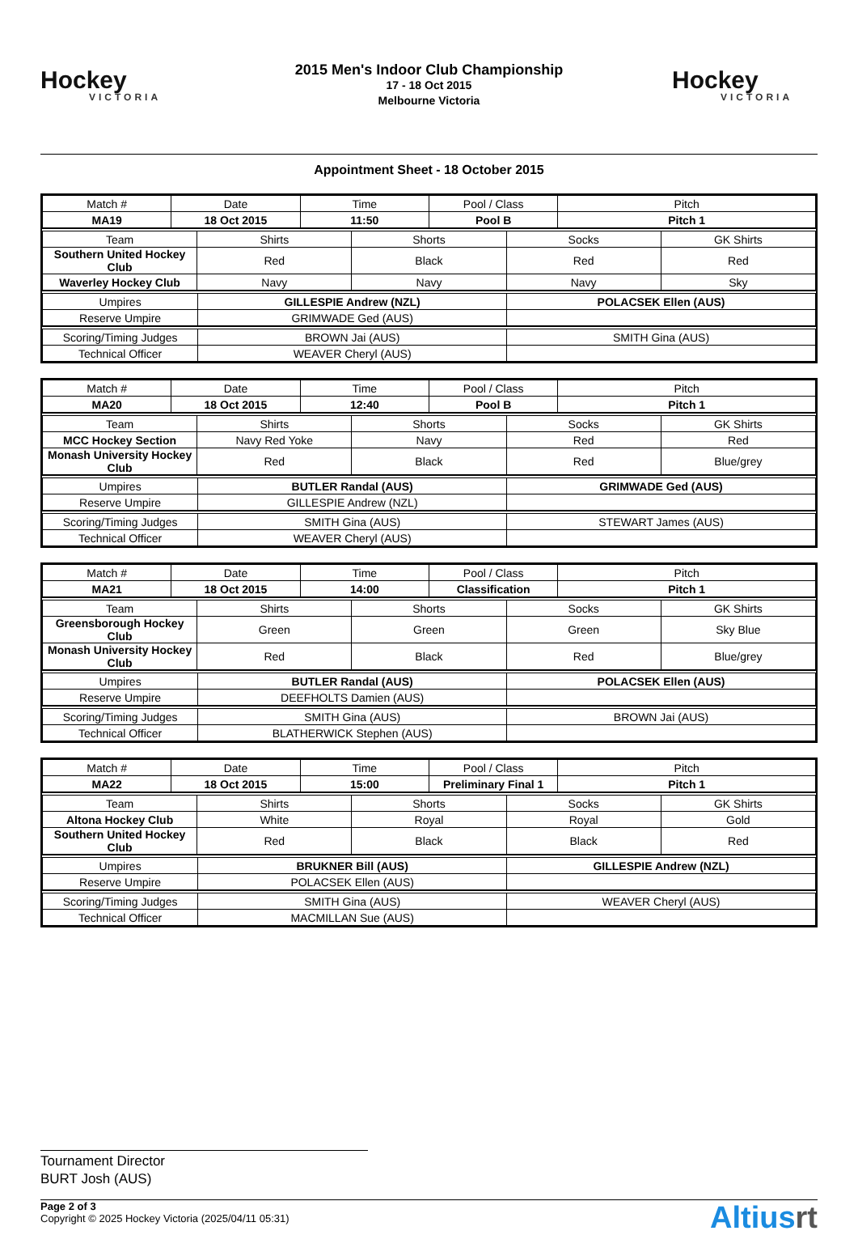Hockey
VICTORIA
2015 Men's Indoor Club Championship
17 - 18 Oct 2015
Melbourne Victoria
Hockey
VICTORIA
Appointment Sheet - 18 October 2015
| Match # | Date | Time | Pool / Class | Pitch |
| MA19 | 18 Oct 2015 | 11:50 | Pool B | Pitch 1 |
| Team | Shirts | Shorts | Socks | GK Shirts |
| Southern United Hockey Club | Red | Black | Red | Red |
| Waverley Hockey Club | Navy | Navy | Navy | Sky |
| Umpires | GILLESPIE Andrew (NZL) | POLACSEK Ellen (AUS) |
| Reserve Umpire | GRIMWADE Ged (AUS) | |
| Scoring/Timing Judges | BROWN Jai (AUS) | SMITH Gina (AUS) |
| Technical Officer | WEAVER Cheryl (AUS) | |
| Match # | Date | Time | Pool / Class | Pitch |
| MA20 | 18 Oct 2015 | 12:40 | Pool B | Pitch 1 |
| Team | Shirts | Shorts | Socks | GK Shirts |
| MCC Hockey Section | Navy Red Yoke | Navy | Red | Red |
| Monash University Hockey Club | Red | Black | Red | Blue/grey |
| Umpires | BUTLER Randal (AUS) | GRIMWADE Ged (AUS) |
| Reserve Umpire | GILLESPIE Andrew (NZL) | |
| Scoring/Timing Judges | SMITH Gina (AUS) | STEWART James (AUS) |
| Technical Officer | WEAVER Cheryl (AUS) | |
| Match # | Date | Time | Pool / Class | Pitch |
| MA21 | 18 Oct 2015 | 14:00 | Classification | Pitch 1 |
| Team | Shirts | Shorts | Socks | GK Shirts |
| Greensborough Hockey Club | Green | Green | Green | Sky Blue |
| Monash University Hockey Club | Red | Black | Red | Blue/grey |
| Umpires | BUTLER Randal (AUS) | POLACSEK Ellen (AUS) |
| Reserve Umpire | DEEFHOLTS Damien (AUS) | |
| Scoring/Timing Judges | SMITH Gina (AUS) | BROWN Jai (AUS) |
| Technical Officer | BLATHERWICK Stephen (AUS) | |
| Match # | Date | Time | Pool / Class | Pitch |
| MA22 | 18 Oct 2015 | 15:00 | Preliminary Final 1 | Pitch 1 |
| Team | Shirts | Shorts | Socks | GK Shirts |
| Altona Hockey Club | White | Royal | Royal | Gold |
| Southern United Hockey Club | Red | Black | Black | Red |
| Umpires | BRUKNER Bill (AUS) | GILLESPIE Andrew (NZL) |
| Reserve Umpire | POLACSEK Ellen (AUS) | |
| Scoring/Timing Judges | SMITH Gina (AUS) | WEAVER Cheryl (AUS) |
| Technical Officer | MACMILLAN Sue (AUS) | |
Tournament Director
BURT Josh (AUS)
Page 2 of 3
Copyright © 2025 Hockey Victoria (2025/04/11 05:31)
Altiusrt